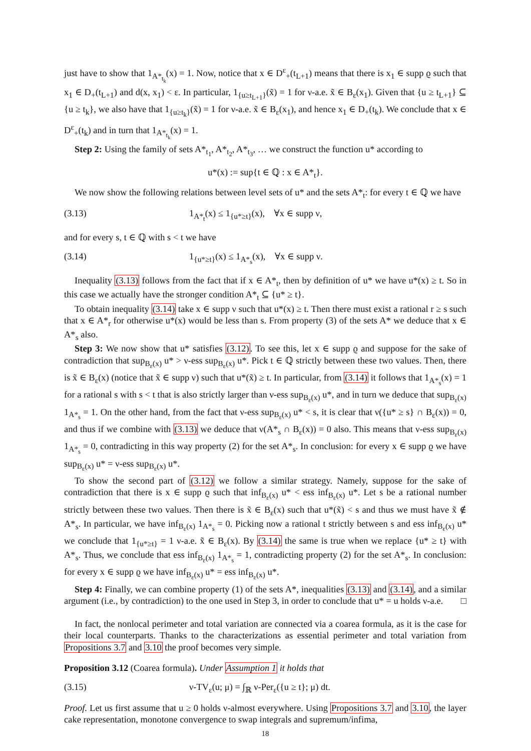just have to show that 1<sub>A*<sub>t<sub>k</sub></sub></sub>(x) = 1. Now, notice that x ∈ D<sup>ε</sup><sub>+</sub>(t<sub>L+1</sub>) means that there is x<sub>1</sub> ∈ supp ϱ such that x<sub>1</sub> ∈ D<sub>+</sub>(t<sub>L+1</sub>) and d(x, x<sub>1</sub>) < ε. In particular, 1<sub>{u≥t<sub>L+1</sub>}</sub>(x̃) = 1 for ν-a.e. x̃ ∈ B<sub>ε</sub>(x<sub>1</sub>). Given that {u ≥ t<sub>L+1</sub>} ⊆ {u ≥ t<sub>k</sub>}, we also have that 1<sub>{u≥t<sub>k</sub>}</sub>(x̃) = 1 for ν-a.e. x̃ ∈ B<sub>ε</sub>(x<sub>1</sub>), and hence x<sub>1</sub> ∈ D<sub>+</sub>(t<sub>k</sub>). We conclude that x ∈ D<sup>ε</sup><sub>+</sub>(t<sub>k</sub>) and in turn that 1<sub>A*<sub>t<sub>k</sub></sub></sub>(x) = 1.
Step 2: Using the family of sets A*<sub>t<sub>1</sub></sub>, A*<sub>t<sub>2</sub></sub>, A*<sub>t<sub>3</sub></sub>, … we construct the function u* according to
u*(x) := sup{t ∈ ℚ : x ∈ A*<sub>t</sub>}.
We now show the following relations between level sets of u* and the sets A*<sub>t</sub>: for every t ∈ ℚ we have
(3.13) 1<sub>A*<sub>t</sub></sub>(x) ≤ 1<sub>{u*≥t}</sub>(x), ∀x ∈ supp ν,
and for every s, t ∈ ℚ with s < t we have
(3.14) 1<sub>{u*≥t}</sub>(x) ≤ 1<sub>A*<sub>s</sub></sub>(x), ∀x ∈ supp ν.
Inequality (3.13) follows from the fact that if x ∈ A*<sub>t</sub>, then by definition of u* we have u*(x) ≥ t. So in this case we actually have the stronger condition A*<sub>t</sub> ⊆ {u* ≥ t}.
To obtain inequality (3.14) take x ∈ supp ν such that u*(x) ≥ t. Then there must exist a rational r ≥ s such that x ∈ A*<sub>r</sub> for otherwise u*(x) would be less than s. From property (3) of the sets A* we deduce that x ∈ A*<sub>s</sub> also.
Step 3: We now show that u* satisfies (3.12). To see this, let x ∈ supp ϱ and suppose for the sake of contradiction that sup<sub>B<sub>ε</sub>(x)</sub> u* > ν-ess sup<sub>B<sub>ε</sub>(x)</sub> u*. Pick t ∈ ℚ strictly between these two values. Then, there is x̃ ∈ B<sub>ε</sub>(x) (notice that x̃ ∈ supp ν) such that u*(x̃) ≥ t. In particular, from (3.14) it follows that 1<sub>A*<sub>s</sub></sub>(x) = 1 for a rational s with s < t that is also strictly larger than ν-ess sup<sub>B<sub>ε</sub>(x)</sub> u*, and in turn we deduce that sup<sub>B<sub>ε</sub>(x)</sub> 1<sub>A*<sub>s</sub></sub> = 1. On the other hand, from the fact that ν-ess sup<sub>B<sub>ε</sub>(x)</sub> u* < s, it is clear that ν({u* ≥ s} ∩ B<sub>ε</sub>(x)) = 0, and thus if we combine with (3.13) we deduce that ν(A*<sub>s</sub> ∩ B<sub>ε</sub>(x)) = 0 also. This means that ν-ess sup<sub>B<sub>ε</sub>(x)</sub> 1<sub>A*<sub>s</sub></sub> = 0, contradicting in this way property (2) for the set A*<sub>s</sub>. In conclusion: for every x ∈ supp ϱ we have sup<sub>B<sub>ε</sub>(x)</sub> u* = ν-ess sup<sub>B<sub>ε</sub>(x)</sub> u*.
To show the second part of (3.12) we follow a similar strategy. Namely, suppose for the sake of contradiction that there is x ∈ supp ϱ such that inf<sub>B<sub>ε</sub>(x)</sub> u* < ess inf<sub>B<sub>ε</sub>(x)</sub> u*. Let s be a rational number strictly between these two values. Then there is x̃ ∈ B<sub>ε</sub>(x) such that u*(x̃) < s and thus we must have x̃ ∉ A*<sub>s</sub>. In particular, we have inf<sub>B<sub>ε</sub>(x)</sub> 1<sub>A*<sub>s</sub></sub> = 0. Picking now a rational t strictly between s and ess inf<sub>B<sub>ε</sub>(x)</sub> u* we conclude that 1<sub>{u*≥t}</sub> = 1 ν-a.e. x̃ ∈ B<sub>ε</sub>(x). By (3.14) the same is true when we replace {u* ≥ t} with A*<sub>s</sub>. Thus, we conclude that ess inf<sub>B<sub>ε</sub>(x)</sub> 1<sub>A*<sub>s</sub></sub> = 1, contradicting property (2) for the set A*<sub>s</sub>. In conclusion: for every x ∈ supp ϱ we have inf<sub>B<sub>ε</sub>(x)</sub> u* = ess inf<sub>B<sub>ε</sub>(x)</sub> u*.
Step 4: Finally, we can combine property (1) of the sets A*, inequalities (3.13) and (3.14), and a similar argument (i.e., by contradiction) to the one used in Step 3, in order to conclude that u* = u holds ν-a.e. □
In fact, the nonlocal perimeter and total variation are connected via a coarea formula, as it is the case for their local counterparts. Thanks to the characterizations as essential perimeter and total variation from Propositions 3.7 and 3.10 the proof becomes very simple.
Proposition 3.12 (Coarea formula). Under Assumption 1 it holds that
(3.15) ν-TV<sub>ε</sub>(u; μ) = ∫<sub>ℝ</sub> ν-Per<sub>ε</sub>({u ≥ t}; μ) dt.
Proof. Let us first assume that u ≥ 0 holds ν-almost everywhere. Using Propositions 3.7 and 3.10, the layer cake representation, monotone convergence to swap integrals and supremum/infima,
18